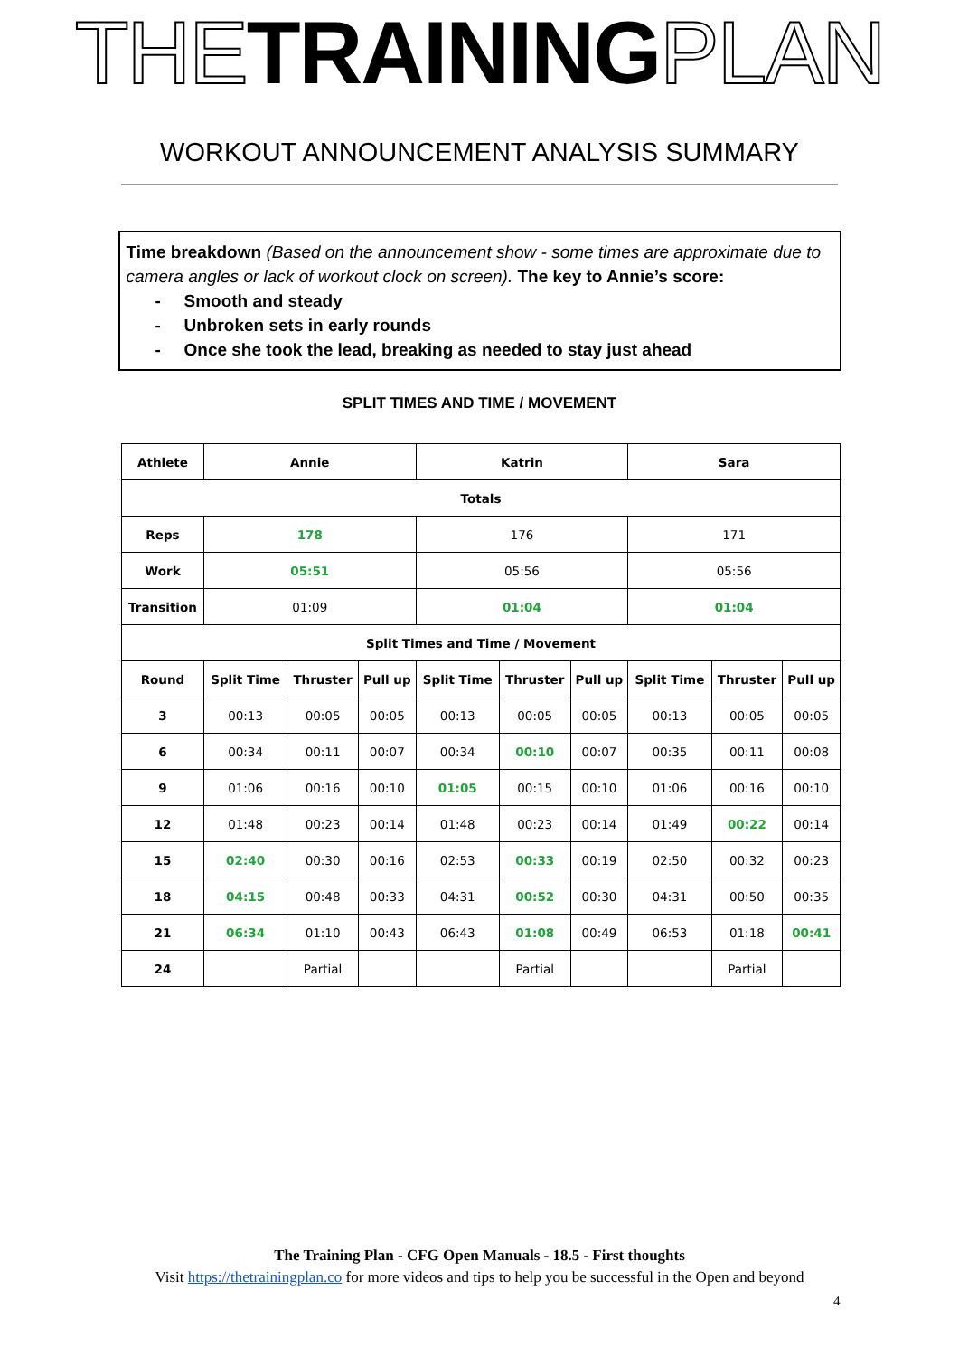THE TRAINING PLAN
WORKOUT ANNOUNCEMENT ANALYSIS SUMMARY
Time breakdown (Based on the announcement show - some times are approximate due to camera angles or lack of workout clock on screen). The key to Annie’s score:
- Smooth and steady
- Unbroken sets in early rounds
- Once she took the lead, breaking as needed to stay just ahead
SPLIT TIMES AND TIME / MOVEMENT
| Athlete | Annie | | | Katrin | | | Sara | | |
| --- | --- | --- | --- | --- | --- | --- | --- | --- | --- |
| Totals | | | | | | | | | |
| Reps | 178 | | | 176 | | | 171 | | |
| Work | 05:51 | | | 05:56 | | | 05:56 | | |
| Transition | 01:09 | | | 01:04 | | | 01:04 | | |
| Split Times and Time / Movement | | | | | | | | | |
| Round | Split Time | Thruster | Pull up | Split Time | Thruster | Pull up | Split Time | Thruster | Pull up |
| 3 | 00:13 | 00:05 | 00:05 | 00:13 | 00:05 | 00:05 | 00:13 | 00:05 | 00:05 |
| 6 | 00:34 | 00:11 | 00:07 | 00:34 | 00:10 | 00:07 | 00:35 | 00:11 | 00:08 |
| 9 | 01:06 | 00:16 | 00:10 | 01:05 | 00:15 | 00:10 | 01:06 | 00:16 | 00:10 |
| 12 | 01:48 | 00:23 | 00:14 | 01:48 | 00:23 | 00:14 | 01:49 | 00:22 | 00:14 |
| 15 | 02:40 | 00:30 | 00:16 | 02:53 | 00:33 | 00:19 | 02:50 | 00:32 | 00:23 |
| 18 | 04:15 | 00:48 | 00:33 | 04:31 | 00:52 | 00:30 | 04:31 | 00:50 | 00:35 |
| 21 | 06:34 | 01:10 | 00:43 | 06:43 | 01:08 | 00:49 | 06:53 | 01:18 | 00:41 |
| 24 | | Partial | | | Partial | | | Partial | |
The Training Plan - CFG Open Manuals - 18.5 - First thoughts
Visit https://thetrainingplan.co for more videos and tips to help you be successful in the Open and beyond
4